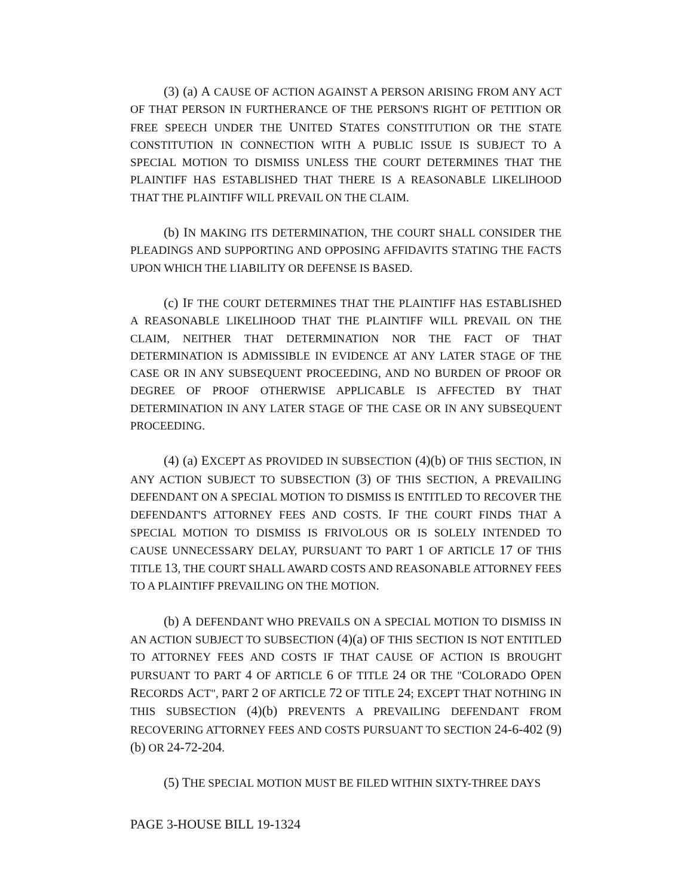(3) (a) A CAUSE OF ACTION AGAINST A PERSON ARISING FROM ANY ACT OF THAT PERSON IN FURTHERANCE OF THE PERSON'S RIGHT OF PETITION OR FREE SPEECH UNDER THE UNITED STATES CONSTITUTION OR THE STATE CONSTITUTION IN CONNECTION WITH A PUBLIC ISSUE IS SUBJECT TO A SPECIAL MOTION TO DISMISS UNLESS THE COURT DETERMINES THAT THE PLAINTIFF HAS ESTABLISHED THAT THERE IS A REASONABLE LIKELIHOOD THAT THE PLAINTIFF WILL PREVAIL ON THE CLAIM.
(b) IN MAKING ITS DETERMINATION, THE COURT SHALL CONSIDER THE PLEADINGS AND SUPPORTING AND OPPOSING AFFIDAVITS STATING THE FACTS UPON WHICH THE LIABILITY OR DEFENSE IS BASED.
(c) IF THE COURT DETERMINES THAT THE PLAINTIFF HAS ESTABLISHED A REASONABLE LIKELIHOOD THAT THE PLAINTIFF WILL PREVAIL ON THE CLAIM, NEITHER THAT DETERMINATION NOR THE FACT OF THAT DETERMINATION IS ADMISSIBLE IN EVIDENCE AT ANY LATER STAGE OF THE CASE OR IN ANY SUBSEQUENT PROCEEDING, AND NO BURDEN OF PROOF OR DEGREE OF PROOF OTHERWISE APPLICABLE IS AFFECTED BY THAT DETERMINATION IN ANY LATER STAGE OF THE CASE OR IN ANY SUBSEQUENT PROCEEDING.
(4) (a) EXCEPT AS PROVIDED IN SUBSECTION (4)(b) OF THIS SECTION, IN ANY ACTION SUBJECT TO SUBSECTION (3) OF THIS SECTION, A PREVAILING DEFENDANT ON A SPECIAL MOTION TO DISMISS IS ENTITLED TO RECOVER THE DEFENDANT'S ATTORNEY FEES AND COSTS. IF THE COURT FINDS THAT A SPECIAL MOTION TO DISMISS IS FRIVOLOUS OR IS SOLELY INTENDED TO CAUSE UNNECESSARY DELAY, PURSUANT TO PART 1 OF ARTICLE 17 OF THIS TITLE 13, THE COURT SHALL AWARD COSTS AND REASONABLE ATTORNEY FEES TO A PLAINTIFF PREVAILING ON THE MOTION.
(b) A DEFENDANT WHO PREVAILS ON A SPECIAL MOTION TO DISMISS IN AN ACTION SUBJECT TO SUBSECTION (4)(a) OF THIS SECTION IS NOT ENTITLED TO ATTORNEY FEES AND COSTS IF THAT CAUSE OF ACTION IS BROUGHT PURSUANT TO PART 4 OF ARTICLE 6 OF TITLE 24 OR THE "COLORADO OPEN RECORDS ACT", PART 2 OF ARTICLE 72 OF TITLE 24; EXCEPT THAT NOTHING IN THIS SUBSECTION (4)(b) PREVENTS A PREVAILING DEFENDANT FROM RECOVERING ATTORNEY FEES AND COSTS PURSUANT TO SECTION 24-6-402 (9)(b) OR 24-72-204.
(5) THE SPECIAL MOTION MUST BE FILED WITHIN SIXTY-THREE DAYS
PAGE 3-HOUSE BILL 19-1324